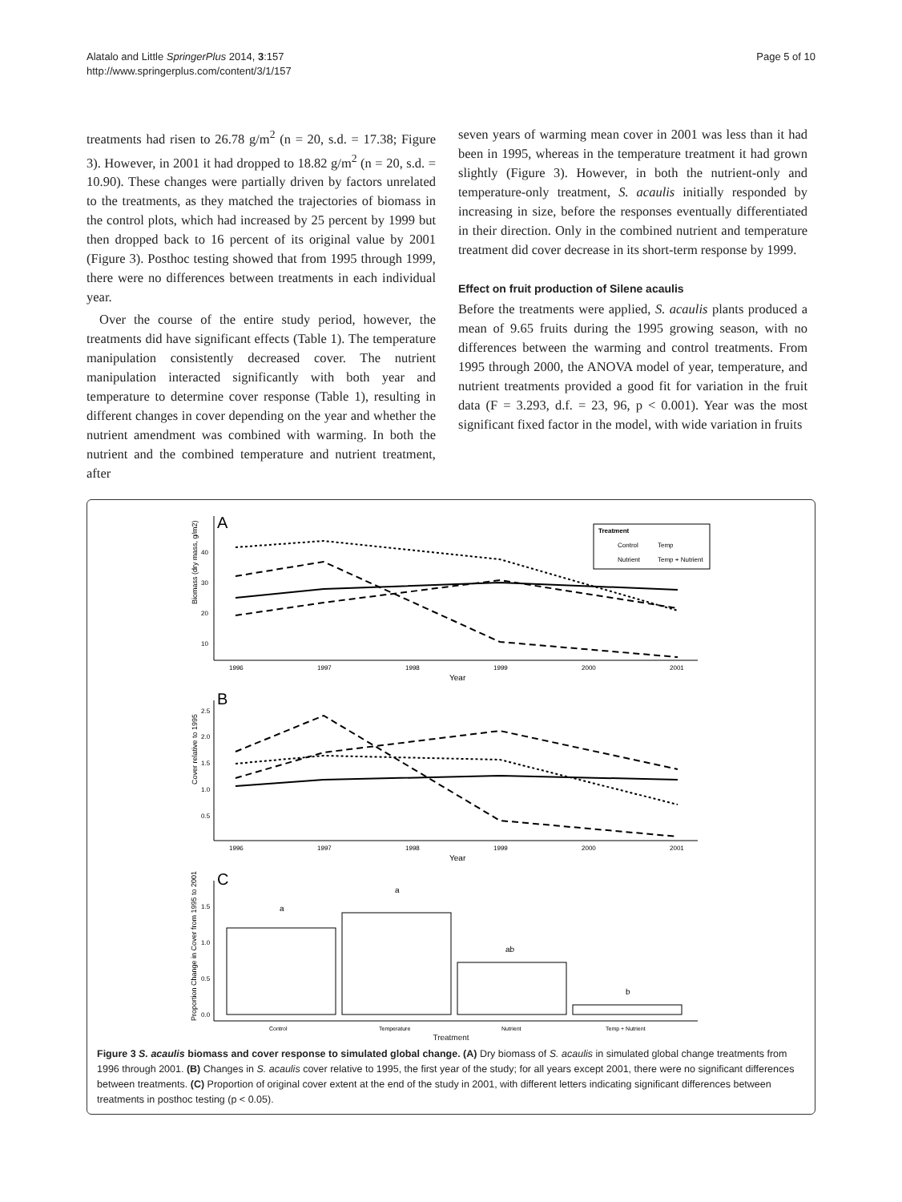Alatalo and Little SpringerPlus 2014, 3:157
http://www.springerplus.com/content/3/1/157
Page 5 of 10
treatments had risen to 26.78 g/m<sup>2</sup> (n = 20, s.d. = 17.38; Figure 3). However, in 2001 it had dropped to 18.82 g/m<sup>2</sup> (n = 20, s.d. = 10.90). These changes were partially driven by factors unrelated to the treatments, as they matched the trajectories of biomass in the control plots, which had increased by 25 percent by 1999 but then dropped back to 16 percent of its original value by 2001 (Figure 3). Posthoc testing showed that from 1995 through 1999, there were no differences between treatments in each individual year.
Over the course of the entire study period, however, the treatments did have significant effects (Table 1). The temperature manipulation consistently decreased cover. The nutrient manipulation interacted significantly with both year and temperature to determine cover response (Table 1), resulting in different changes in cover depending on the year and whether the nutrient amendment was combined with warming. In both the nutrient and the combined temperature and nutrient treatment, after
seven years of warming mean cover in 2001 was less than it had been in 1995, whereas in the temperature treatment it had grown slightly (Figure 3). However, in both the nutrient-only and temperature-only treatment, S. acaulis initially responded by increasing in size, before the responses eventually differentiated in their direction. Only in the combined nutrient and temperature treatment did cover decrease in its short-term response by 1999.
Effect on fruit production of Silene acaulis
Before the treatments were applied, S. acaulis plants produced a mean of 9.65 fruits during the 1995 growing season, with no differences between the warming and control treatments. From 1995 through 2000, the ANOVA model of year, temperature, and nutrient treatments provided a good fit for variation in the fruit data (F = 3.293, d.f. = 23, 96, p < 0.001). Year was the most significant fixed factor in the model, with wide variation in fruits
A
Biomass (dry mass, g/m2)
40
30
20
10
1996
1997
1998
1999
2000
2001
Year
Treatment
Control
Temp
Nutrient
Temp + Nutrient
B
Cover relative to 1995
2.5
2.0
1.5
1.0
0.5
1996
1997
1998
1999
2000
2001
Year
C
Proportion Change in Cover from 1995 to 2001
1.5
1.0
0.5
0.0
a
a
ab
b
Control
Temperature
Nutrient
Temp + Nutrient
Treatment
Figure 3 S. acaulis biomass and cover response to simulated global change. (A) Dry biomass of S. acaulis in simulated global change treatments from 1996 through 2001. (B) Changes in S. acaulis cover relative to 1995, the first year of the study; for all years except 2001, there were no significant differences between treatments. (C) Proportion of original cover extent at the end of the study in 2001, with different letters indicating significant differences between treatments in posthoc testing (p < 0.05).